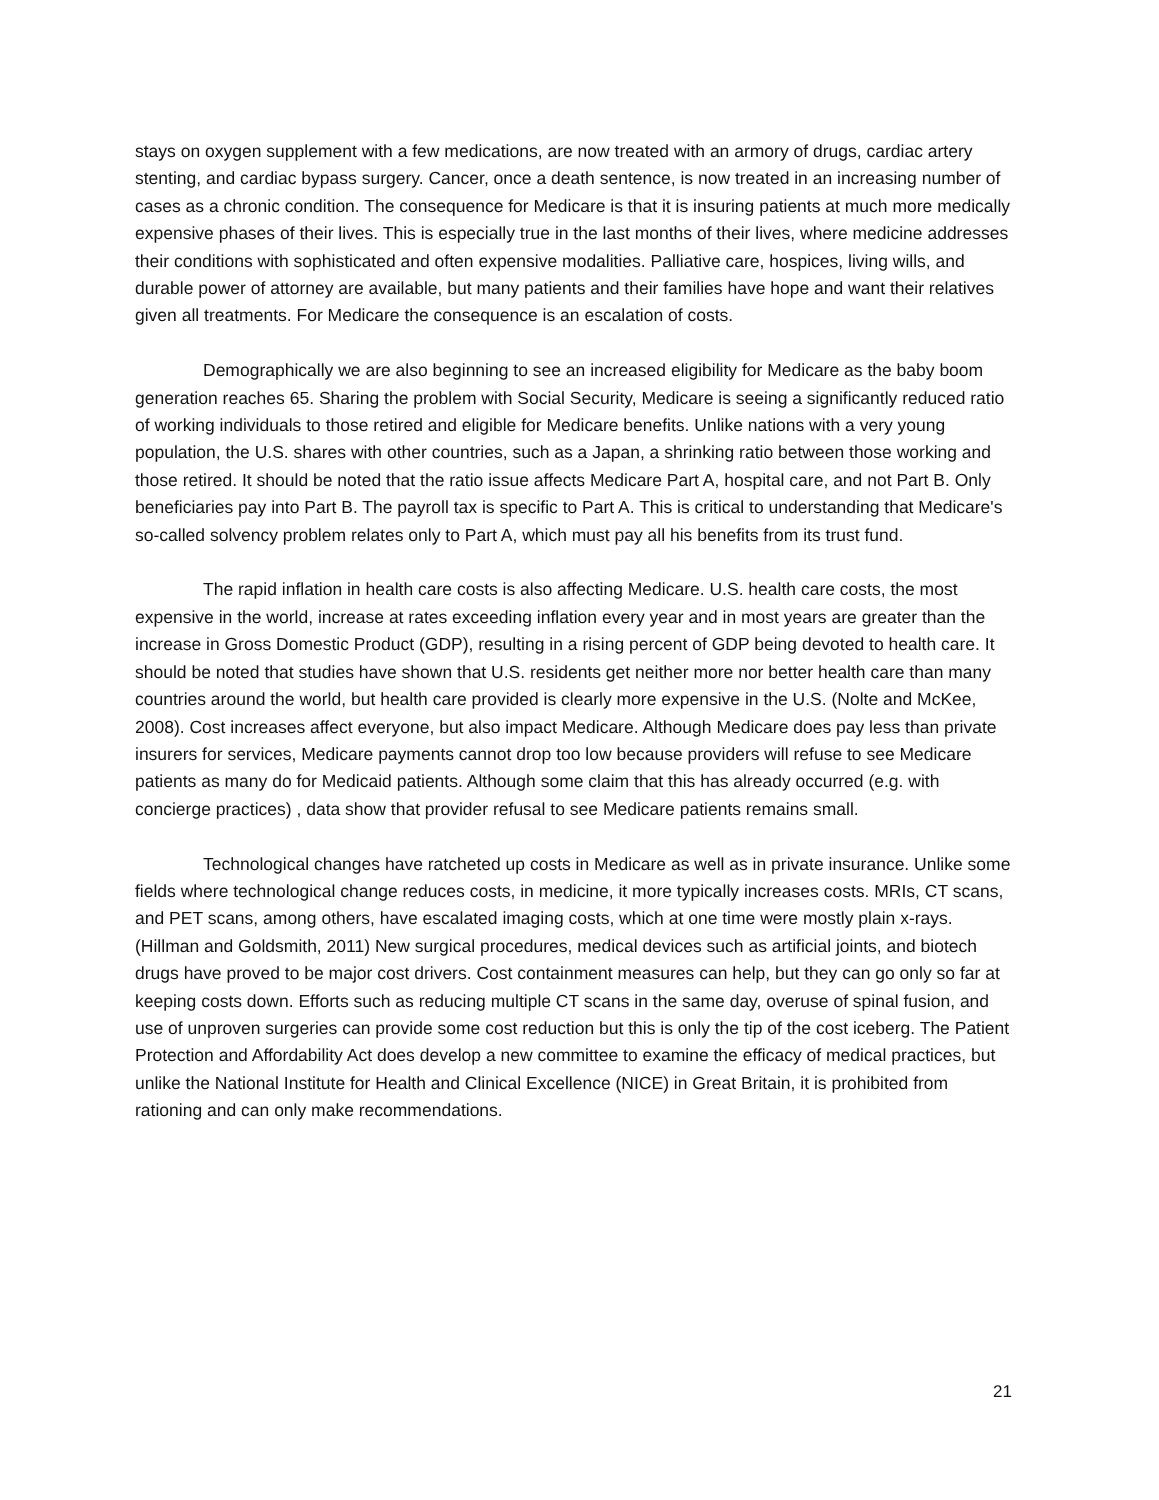stays on oxygen supplement with a few medications, are now treated with an armory of drugs, cardiac artery stenting, and cardiac bypass surgery. Cancer, once a death sentence, is now treated in an increasing number of cases as a chronic condition. The consequence for Medicare is that it is insuring patients at much more medically expensive phases of their lives. This is especially true in the last months of their lives, where medicine addresses their conditions with sophisticated and often expensive modalities. Palliative care, hospices, living wills, and durable power of attorney are available, but many patients and their families have hope and want their relatives given all treatments. For Medicare the consequence is an escalation of costs.
Demographically we are also beginning to see an increased eligibility for Medicare as the baby boom generation reaches 65. Sharing the problem with Social Security, Medicare is seeing a significantly reduced ratio of working individuals to those retired and eligible for Medicare benefits. Unlike nations with a very young population, the U.S. shares with other countries, such as a Japan, a shrinking ratio between those working and those retired. It should be noted that the ratio issue affects Medicare Part A, hospital care, and not Part B. Only beneficiaries pay into Part B. The payroll tax is specific to Part A. This is critical to understanding that Medicare's so-called solvency problem relates only to Part A, which must pay all his benefits from its trust fund.
The rapid inflation in health care costs is also affecting Medicare. U.S. health care costs, the most expensive in the world, increase at rates exceeding inflation every year and in most years are greater than the increase in Gross Domestic Product (GDP), resulting in a rising percent of GDP being devoted to health care. It should be noted that studies have shown that U.S. residents get neither more nor better health care than many countries around the world, but health care provided is clearly more expensive in the U.S. (Nolte and McKee, 2008). Cost increases affect everyone, but also impact Medicare. Although Medicare does pay less than private insurers for services, Medicare payments cannot drop too low because providers will refuse to see Medicare patients as many do for Medicaid patients. Although some claim that this has already occurred (e.g. with concierge practices) , data show that provider refusal to see Medicare patients remains small.
Technological changes have ratcheted up costs in Medicare as well as in private insurance. Unlike some fields where technological change reduces costs, in medicine, it more typically increases costs. MRIs, CT scans, and PET scans, among others, have escalated imaging costs, which at one time were mostly plain x-rays. (Hillman and Goldsmith, 2011) New surgical procedures, medical devices such as artificial joints, and biotech drugs have proved to be major cost drivers. Cost containment measures can help, but they can go only so far at keeping costs down. Efforts such as reducing multiple CT scans in the same day, overuse of spinal fusion, and use of unproven surgeries can provide some cost reduction but this is only the tip of the cost iceberg. The Patient Protection and Affordability Act does develop a new committee to examine the efficacy of medical practices, but unlike the National Institute for Health and Clinical Excellence (NICE) in Great Britain, it is prohibited from rationing and can only make recommendations.
21